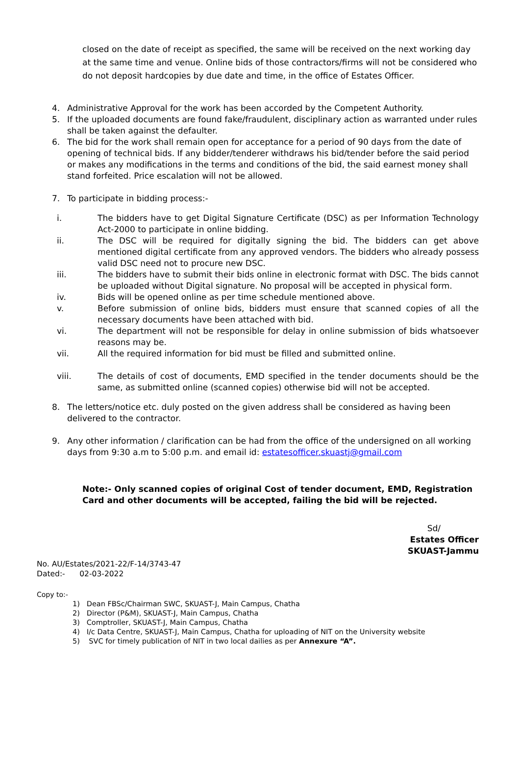closed on the date of receipt as specified, the same will be received on the next working day at the same time and venue. Online bids of those contractors/firms will not be considered who do not deposit hardcopies by due date and time, in the office of Estates Officer.
4. Administrative Approval for the work has been accorded by the Competent Authority.
5. If the uploaded documents are found fake/fraudulent, disciplinary action as warranted under rules shall be taken against the defaulter.
6. The bid for the work shall remain open for acceptance for a period of 90 days from the date of opening of technical bids. If any bidder/tenderer withdraws his bid/tender before the said period or makes any modifications in the terms and conditions of the bid, the said earnest money shall stand forfeited. Price escalation will not be allowed.
7. To participate in bidding process:-
i. The bidders have to get Digital Signature Certificate (DSC) as per Information Technology Act-2000 to participate in online bidding.
ii. The DSC will be required for digitally signing the bid. The bidders can get above mentioned digital certificate from any approved vendors. The bidders who already possess valid DSC need not to procure new DSC.
iii. The bidders have to submit their bids online in electronic format with DSC. The bids cannot be uploaded without Digital signature. No proposal will be accepted in physical form.
iv. Bids will be opened online as per time schedule mentioned above.
v. Before submission of online bids, bidders must ensure that scanned copies of all the necessary documents have been attached with bid.
vi. The department will not be responsible for delay in online submission of bids whatsoever reasons may be.
vii. All the required information for bid must be filled and submitted online.
viii. The details of cost of documents, EMD specified in the tender documents should be the same, as submitted online (scanned copies) otherwise bid will not be accepted.
8. The letters/notice etc. duly posted on the given address shall be considered as having been delivered to the contractor.
9. Any other information / clarification can be had from the office of the undersigned on all working days from 9:30 a.m to 5:00 p.m. and email id: estatesofficer.skuastj@gmail.com
Note:- Only scanned copies of original Cost of tender document, EMD, Registration Card and other documents will be accepted, failing the bid will be rejected.
Sd/
Estates Officer
SKUAST-Jammu
No. AU/Estates/2021-22/F-14/3743-47
Dated:- 02-03-2022
Copy to:-
1) Dean FBSc/Chairman SWC, SKUAST-J, Main Campus, Chatha
2) Director (P&M), SKUAST-J, Main Campus, Chatha
3) Comptroller, SKUAST-J, Main Campus, Chatha
4) I/c Data Centre, SKUAST-J, Main Campus, Chatha for uploading of NIT on the University website
5) SVC for timely publication of NIT in two local dailies as per Annexure “A”.